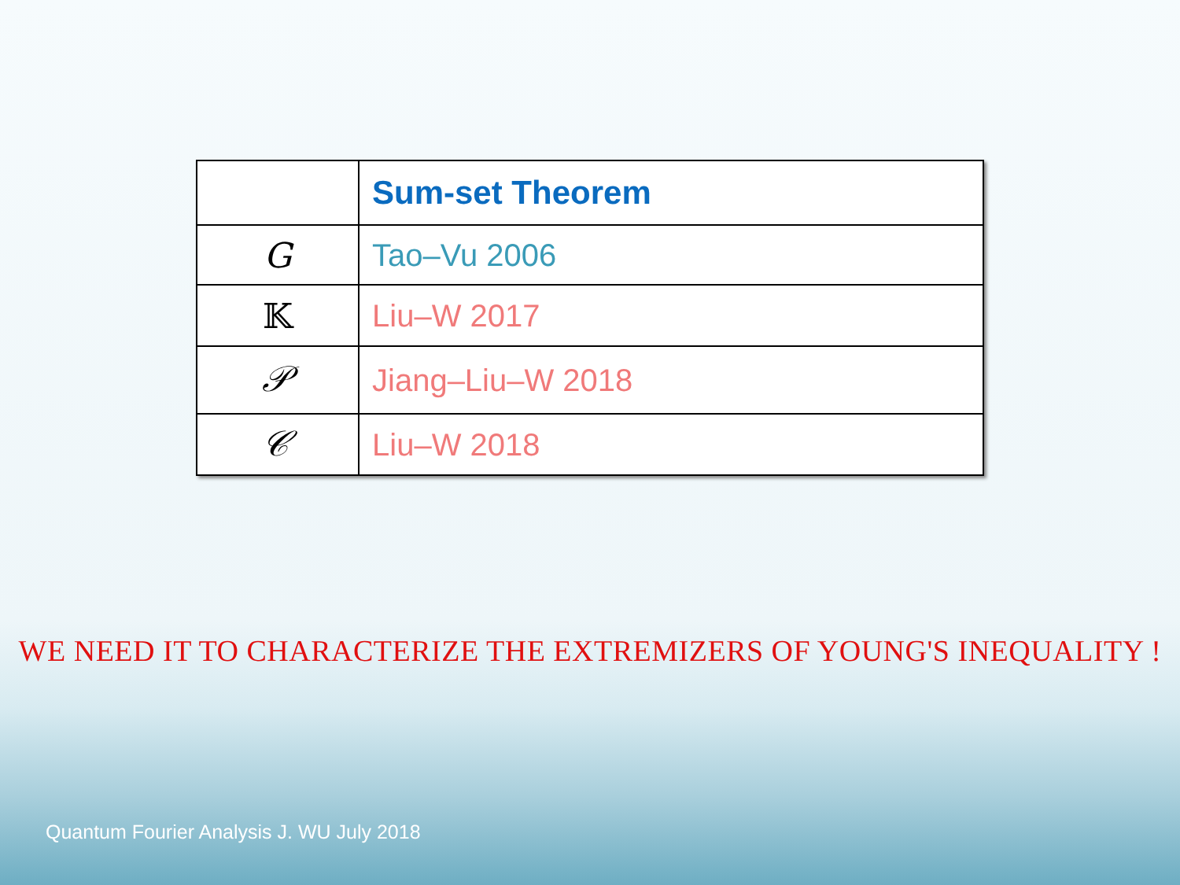| | Sum-set Theorem |
| --- | --- |
| G | Tao–Vu 2006 |
| 𝕂 | Liu–W 2017 |
| 𝒫 | Jiang–Liu–W 2018 |
| 𝒞 | Liu–W 2018 |
WE NEED IT TO CHARACTERIZE THE EXTREMIZERS OF YOUNG'S INEQUALITY !
Quantum Fourier Analysis J. WU July 2018